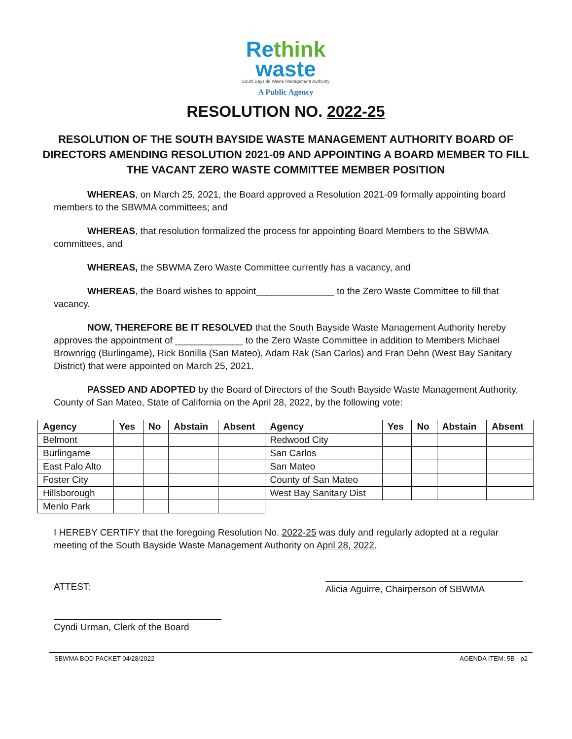Rethink
waste
South Bayside Waste Management Authority
A Public Agency
RESOLUTION NO. 2022-25
RESOLUTION OF THE SOUTH BAYSIDE WASTE MANAGEMENT AUTHORITY BOARD OF DIRECTORS AMENDING RESOLUTION 2021-09 AND APPOINTING A BOARD MEMBER TO FILL THE VACANT ZERO WASTE COMMITTEE MEMBER POSITION
WHEREAS, on March 25, 2021, the Board approved a Resolution 2021-09 formally appointing board members to the SBWMA committees; and
WHEREAS, that resolution formalized the process for appointing Board Members to the SBWMA committees, and
WHEREAS, the SBWMA Zero Waste Committee currently has a vacancy, and
WHEREAS, the Board wishes to appoint_______________ to the Zero Waste Committee to fill that vacancy.
NOW, THEREFORE BE IT RESOLVED that the South Bayside Waste Management Authority hereby approves the appointment of _____________ to the Zero Waste Committee in addition to Members Michael Brownrigg (Burlingame), Rick Bonilla (San Mateo), Adam Rak (San Carlos) and Fran Dehn (West Bay Sanitary District) that were appointed on March 25, 2021.
PASSED AND ADOPTED by the Board of Directors of the South Bayside Waste Management Authority, County of San Mateo, State of California on the April 28, 2022, by the following vote:
| Agency | Yes | No | Abstain | Absent | Agency | Yes | No | Abstain | Absent |
| --- | --- | --- | --- | --- | --- | --- | --- | --- | --- |
| Belmont | | | | | Redwood City | | | | |
| Burlingame | | | | | San Carlos | | | | |
| East Palo Alto | | | | | San Mateo | | | | |
| Foster City | | | | | County of San Mateo | | | | |
| Hillsborough | | | | | West Bay Sanitary Dist | | | | |
| Menlo Park | | | | | | | | | |
I HEREBY CERTIFY that the foregoing Resolution No. 2022-25 was duly and regularly adopted at a regular meeting of the South Bayside Waste Management Authority on April 28, 2022.
ATTEST:
Alicia Aguirre, Chairperson of SBWMA
Cyndi Urman, Clerk of the Board
SBWMA BOD PACKET 04/28/2022 AGENDA ITEM: 5B - p2